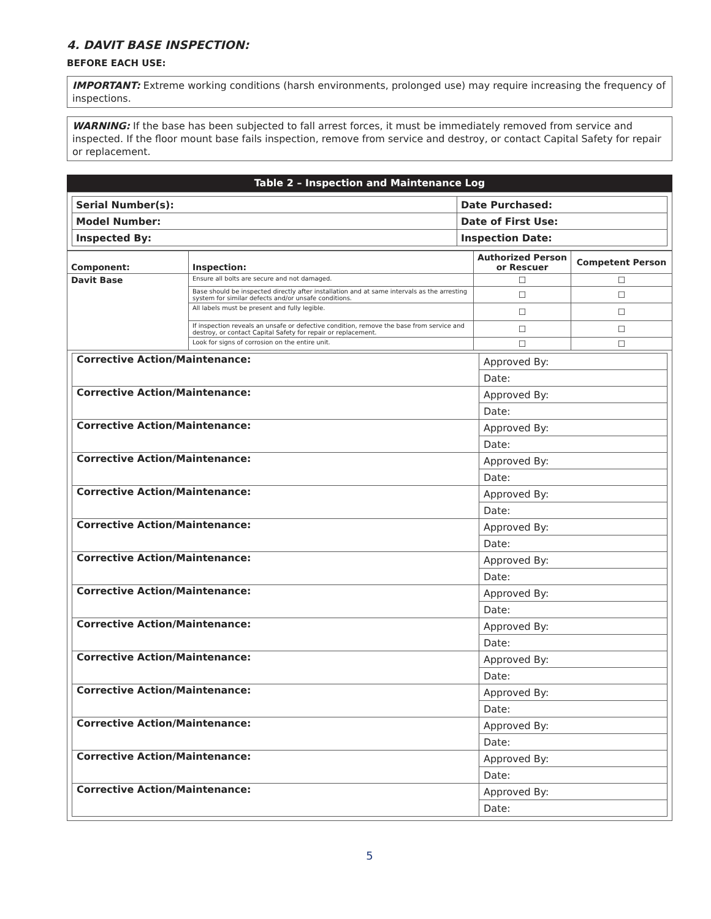4. DAVIT BASE INSPECTION:
BEFORE EACH USE:
IMPORTANT: Extreme working conditions (harsh environments, prolonged use) may require increasing the frequency of inspections.
WARNING: If the base has been subjected to fall arrest forces, it must be immediately removed from service and inspected. If the floor mount base fails inspection, remove from service and destroy, or contact Capital Safety for repair or replacement.
Table 2 – Inspection and Maintenance Log
| Serial Number(s): | Date Purchased: |
| Model Number: | Date of First Use: |
| Inspected By: | Inspection Date: |
| Component: | Inspection: | Authorized Person or Rescuer | Competent Person |
| --- | --- | --- | --- |
| Davit Base | Ensure all bolts are secure and not damaged. | ☐ | ☐ |
| | Base should be inspected directly after installation and at same intervals as the arresting system for similar defects and/or unsafe conditions. | ☐ | ☐ |
| | All labels must be present and fully legible. | ☐ | ☐ |
| | If inspection reveals an unsafe or defective condition, remove the base from service and destroy, or contact Capital Safety for repair or replacement. | ☐ | ☐ |
| | Look for signs of corrosion on the entire unit. | ☐ | ☐ |
| Corrective Action/Maintenance: | Approved By: |
| | Date: |
| Corrective Action/Maintenance: | Approved By: |
| | Date: |
| Corrective Action/Maintenance: | Approved By: |
| | Date: |
| Corrective Action/Maintenance: | Approved By: |
| | Date: |
| Corrective Action/Maintenance: | Approved By: |
| | Date: |
| Corrective Action/Maintenance: | Approved By: |
| | Date: |
| Corrective Action/Maintenance: | Approved By: |
| | Date: |
| Corrective Action/Maintenance: | Approved By: |
| | Date: |
| Corrective Action/Maintenance: | Approved By: |
| | Date: |
| Corrective Action/Maintenance: | Approved By: |
| | Date: |
| Corrective Action/Maintenance: | Approved By: |
| | Date: |
| Corrective Action/Maintenance: | Approved By: |
| | Date: |
| Corrective Action/Maintenance: | Approved By: |
| | Date: |
| Corrective Action/Maintenance: | Approved By: |
| | Date: |
5